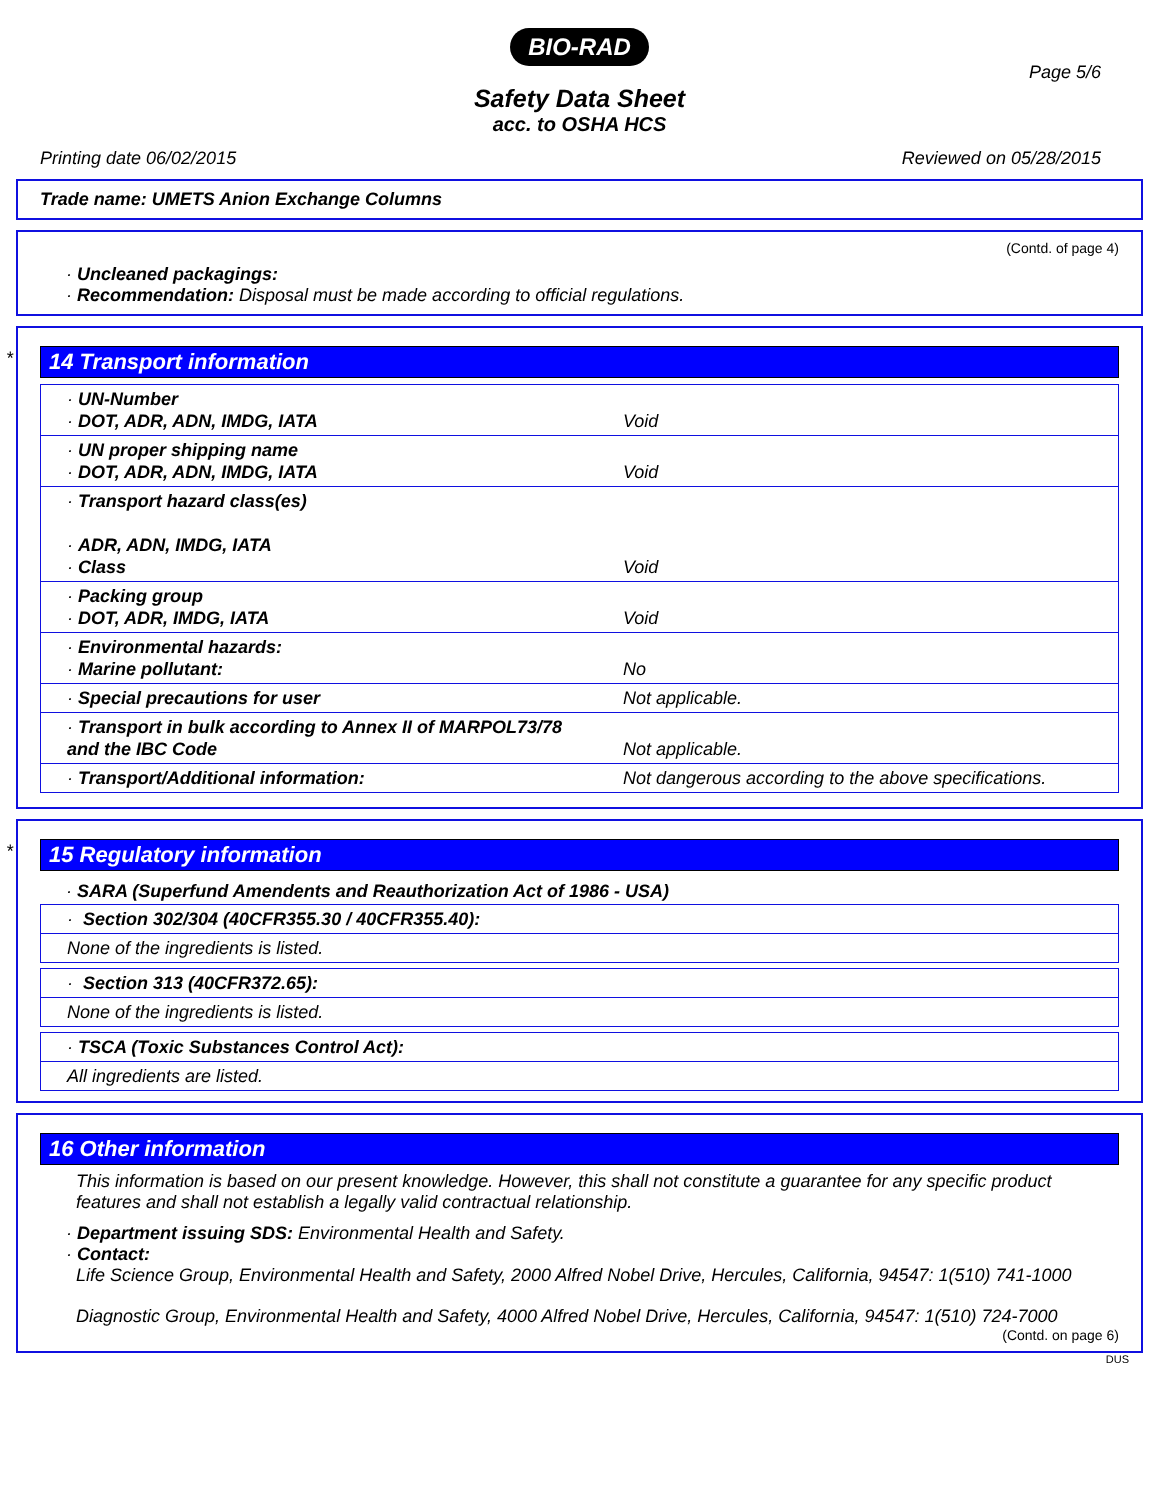BIO-RAD
Safety Data Sheet
acc. to OSHA HCS
Page 5/6
Printing date 06/02/2015 Reviewed on 05/28/2015
Trade name: UMETS Anion Exchange Columns
(Contd. of page 4)
· Uncleaned packagings:
· Recommendation: Disposal must be made according to official regulations.
*
14 Transport information
| · UN-Number · DOT, ADR, ADN, IMDG, IATA | Void |
| · UN proper shipping name · DOT, ADR, ADN, IMDG, IATA | Void |
| · Transport hazard class(es) · ADR, ADN, IMDG, IATA · Class | Void |
| · Packing group · DOT, ADR, IMDG, IATA | Void |
| · Environmental hazards: · Marine pollutant: | No |
| · Special precautions for user | Not applicable. |
| · Transport in bulk according to Annex II of MARPOL73/78 and the IBC Code | Not applicable. |
| · Transport/Additional information: | Not dangerous according to the above specifications. |
*
15 Regulatory information
· SARA (Superfund Amendents and Reauthorization Act of 1986 - USA)
| · Section 302/304 (40CFR355.30 / 40CFR355.40): |
| None of the ingredients is listed. |
| · Section 313 (40CFR372.65): |
| None of the ingredients is listed. |
| · TSCA (Toxic Substances Control Act): |
| All ingredients are listed. |
16 Other information
This information is based on our present knowledge. However, this shall not constitute a guarantee for any specific product features and shall not establish a legally valid contractual relationship.
· Department issuing SDS: Environmental Health and Safety.
· Contact:
Life Science Group, Environmental Health and Safety, 2000 Alfred Nobel Drive, Hercules, California, 94547: 1(510) 741-1000
Diagnostic Group, Environmental Health and Safety, 4000 Alfred Nobel Drive, Hercules, California, 94547: 1(510) 724-7000
(Contd. on page 6)
DUS